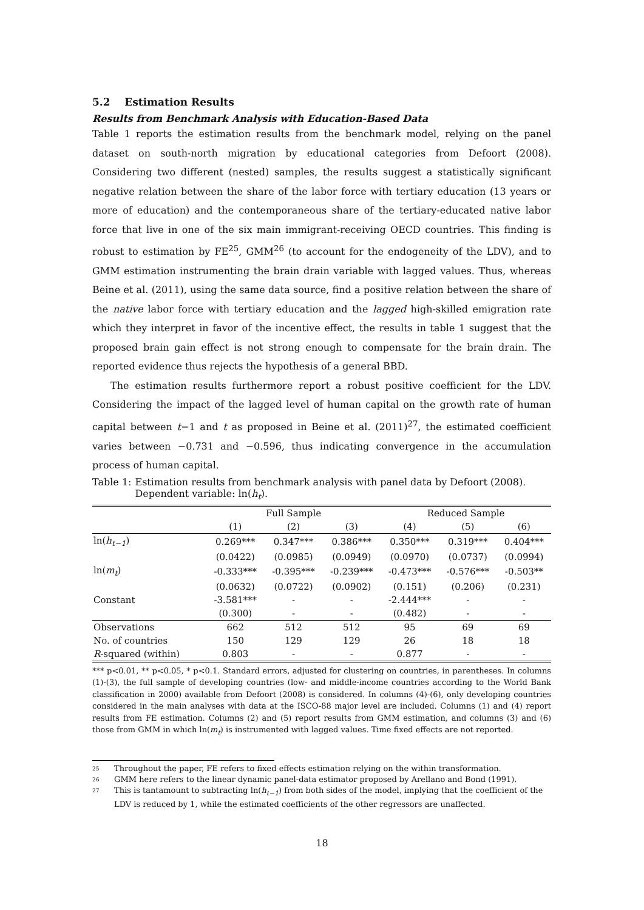5.2 Estimation Results
Results from Benchmark Analysis with Education-Based Data
Table 1 reports the estimation results from the benchmark model, relying on the panel dataset on south-north migration by educational categories from Defoort (2008). Considering two different (nested) samples, the results suggest a statistically significant negative relation between the share of the labor force with tertiary education (13 years or more of education) and the contemporaneous share of the tertiary-educated native labor force that live in one of the six main immigrant-receiving OECD countries. This finding is robust to estimation by FE<sup>25</sup>, GMM<sup>26</sup> (to account for the endogeneity of the LDV), and to GMM estimation instrumenting the brain drain variable with lagged values. Thus, whereas Beine et al. (2011), using the same data source, find a positive relation between the share of the native labor force with tertiary education and the lagged high-skilled emigration rate which they interpret in favor of the incentive effect, the results in table 1 suggest that the proposed brain gain effect is not strong enough to compensate for the brain drain. The reported evidence thus rejects the hypothesis of a general BBD.
The estimation results furthermore report a robust positive coefficient for the LDV. Considering the impact of the lagged level of human capital on the growth rate of human capital between t−1 and t as proposed in Beine et al. (2011)<sup>27</sup>, the estimated coefficient varies between −0.731 and −0.596, thus indicating convergence in the accumulation process of human capital.
Table 1: Estimation results from benchmark analysis with panel data by Defoort (2008). Dependent variable: ln(h<sub>t</sub>).
| | Full Sample | | | Reduced Sample | | |
| --- | --- | --- | --- | --- | --- | --- |
| | (1) | (2) | (3) | (4) | (5) | (6) |
| ln( h<sub>t−1</sub> ) | 0.269*** | 0.347*** | 0.386*** | 0.350*** | 0.319*** | 0.404*** |
| | (0.0422) | (0.0985) | (0.0949) | (0.0970) | (0.0737) | (0.0994) |
| ln( m<sub>t</sub> ) | -0.333*** | -0.395*** | -0.239*** | -0.473*** | -0.576*** | -0.503** |
| | (0.0632) | (0.0722) | (0.0902) | (0.151) | (0.206) | (0.231) |
| Constant | -3.581*** | - | - | -2.444*** | - | - |
| | (0.300) | - | - | (0.482) | - | - |
| Observations | 662 | 512 | 512 | 95 | 69 | 69 |
| No. of countries | 150 | 129 | 129 | 26 | 18 | 18 |
| R -squared (within) | 0.803 | - | - | 0.877 | - | - |
*** p<0.01, ** p<0.05, * p<0.1. Standard errors, adjusted for clustering on countries, in parentheses. In columns (1)-(3), the full sample of developing countries (low- and middle-income countries according to the World Bank classification in 2000) available from Defoort (2008) is considered. In columns (4)-(6), only developing countries considered in the main analyses with data at the ISCO-88 major level are included. Columns (1) and (4) report results from FE estimation. Columns (2) and (5) report results from GMM estimation, and columns (3) and (6) those from GMM in which ln(m<sub>t</sub>) is instrumented with lagged values. Time fixed effects are not reported.
25 Throughout the paper, FE refers to fixed effects estimation relying on the within transformation.
26 GMM here refers to the linear dynamic panel-data estimator proposed by Arellano and Bond (1991).
27 This is tantamount to subtracting ln(h<sub>t−1</sub>) from both sides of the model, implying that the coefficient of the LDV is reduced by 1, while the estimated coefficients of the other regressors are unaffected.
18